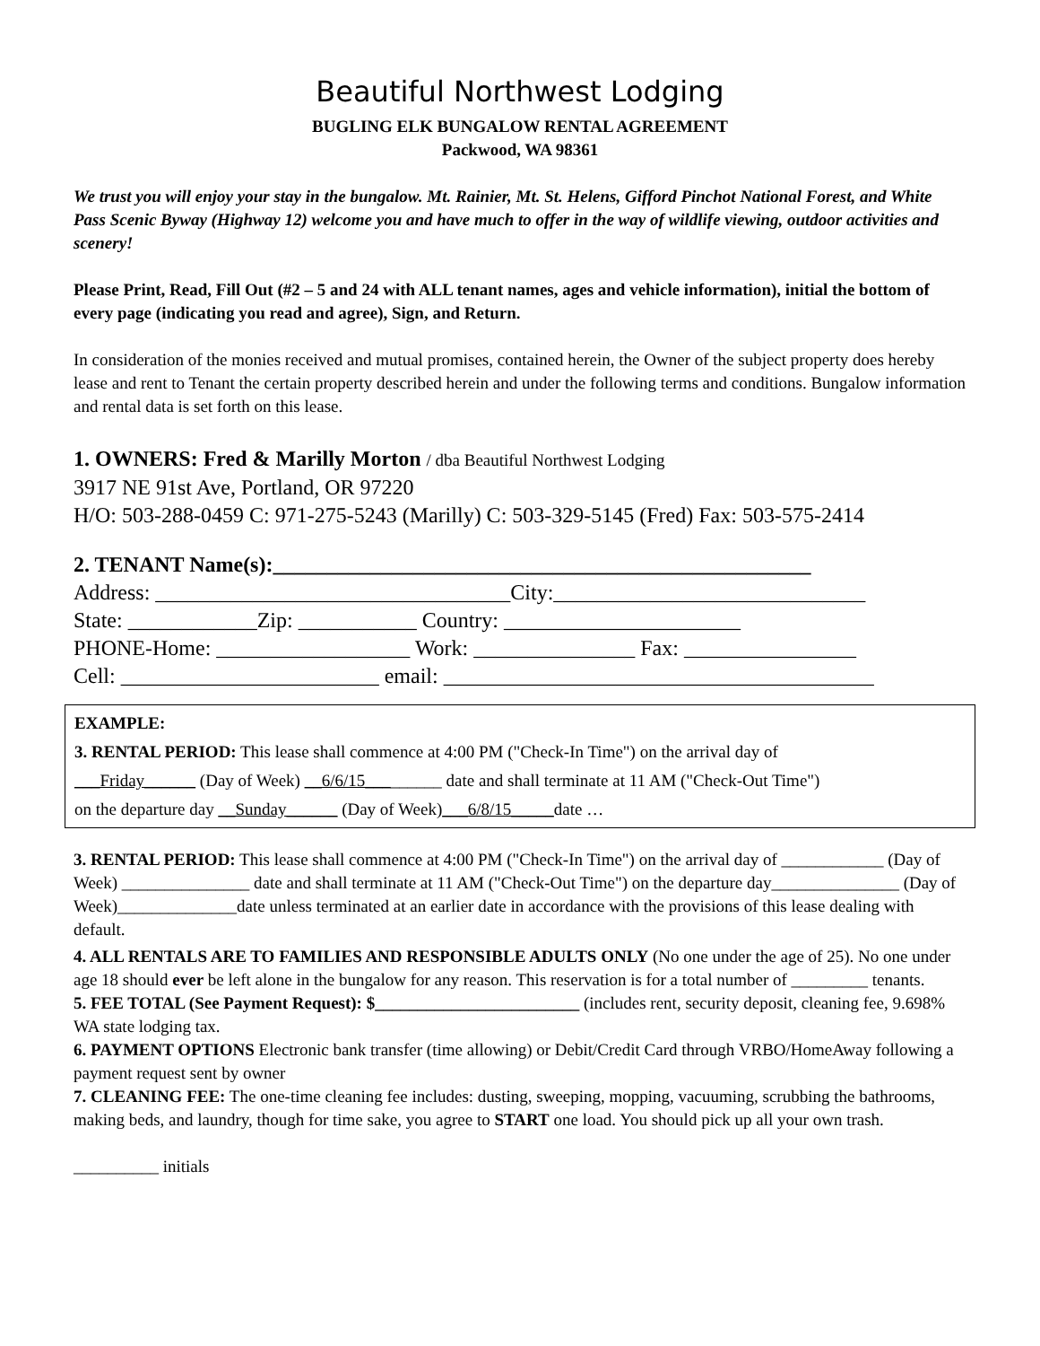Beautiful Northwest Lodging
BUGLING ELK BUNGALOW RENTAL AGREEMENT
Packwood, WA 98361
We trust you will enjoy your stay in the bungalow. Mt. Rainier, Mt. St. Helens, Gifford Pinchot National Forest, and White Pass Scenic Byway (Highway 12) welcome you and have much to offer in the way of wildlife viewing, outdoor activities and scenery!
Please Print, Read, Fill Out (#2 – 5 and 24 with ALL tenant names, ages and vehicle information), initial the bottom of every page (indicating you read and agree), Sign, and Return.
In consideration of the monies received and mutual promises, contained herein, the Owner of the subject property does hereby lease and rent to Tenant the certain property described herein and under the following terms and conditions. Bungalow information and rental data is set forth on this lease.
1. OWNERS: Fred & Marilly Morton / dba Beautiful Northwest Lodging
3917 NE 91st Ave, Portland, OR 97220
H/O: 503-288-0459 C: 971-275-5243 (Marilly) C: 503-329-5145 (Fred) Fax: 503-575-2414
2. TENANT Name(s):__________________________________________________
Address: _________________________________City:_____________________________
State: ____________Zip: ___________ Country: ______________________
PHONE-Home: __________________ Work: _______________ Fax: ________________
Cell: ________________________ email: ________________________________________
EXAMPLE:
3. RENTAL PERIOD: This lease shall commence at 4:00 PM ("Check-In Time") on the arrival day of
___Friday______ (Day of Week) __6/6/15_________ date and shall terminate at 11 AM ("Check-Out Time")
on the departure day __Sunday______ (Day of Week)___6/8/15_____date …
3. RENTAL PERIOD: This lease shall commence at 4:00 PM ("Check-In Time") on the arrival day of ____________ (Day of Week) _______________ date and shall terminate at 11 AM ("Check-Out Time") on the departure day_______________ (Day of Week)______________date unless terminated at an earlier date in accordance with the provisions of this lease dealing with default.
4. ALL RENTALS ARE TO FAMILIES AND RESPONSIBLE ADULTS ONLY (No one under the age of 25). No one under age 18 should ever be left alone in the bungalow for any reason. This reservation is for a total number of _________ tenants.
5. FEE TOTAL (See Payment Request): $________________________ (includes rent, security deposit, cleaning fee, 9.698% WA state lodging tax.
6. PAYMENT OPTIONS Electronic bank transfer (time allowing) or Debit/Credit Card through VRBO/HomeAway following a payment request sent by owner
7. CLEANING FEE: The one-time cleaning fee includes: dusting, sweeping, mopping, vacuuming, scrubbing the bathrooms, making beds, and laundry, though for time sake, you agree to START one load. You should pick up all your own trash.
__________ initials